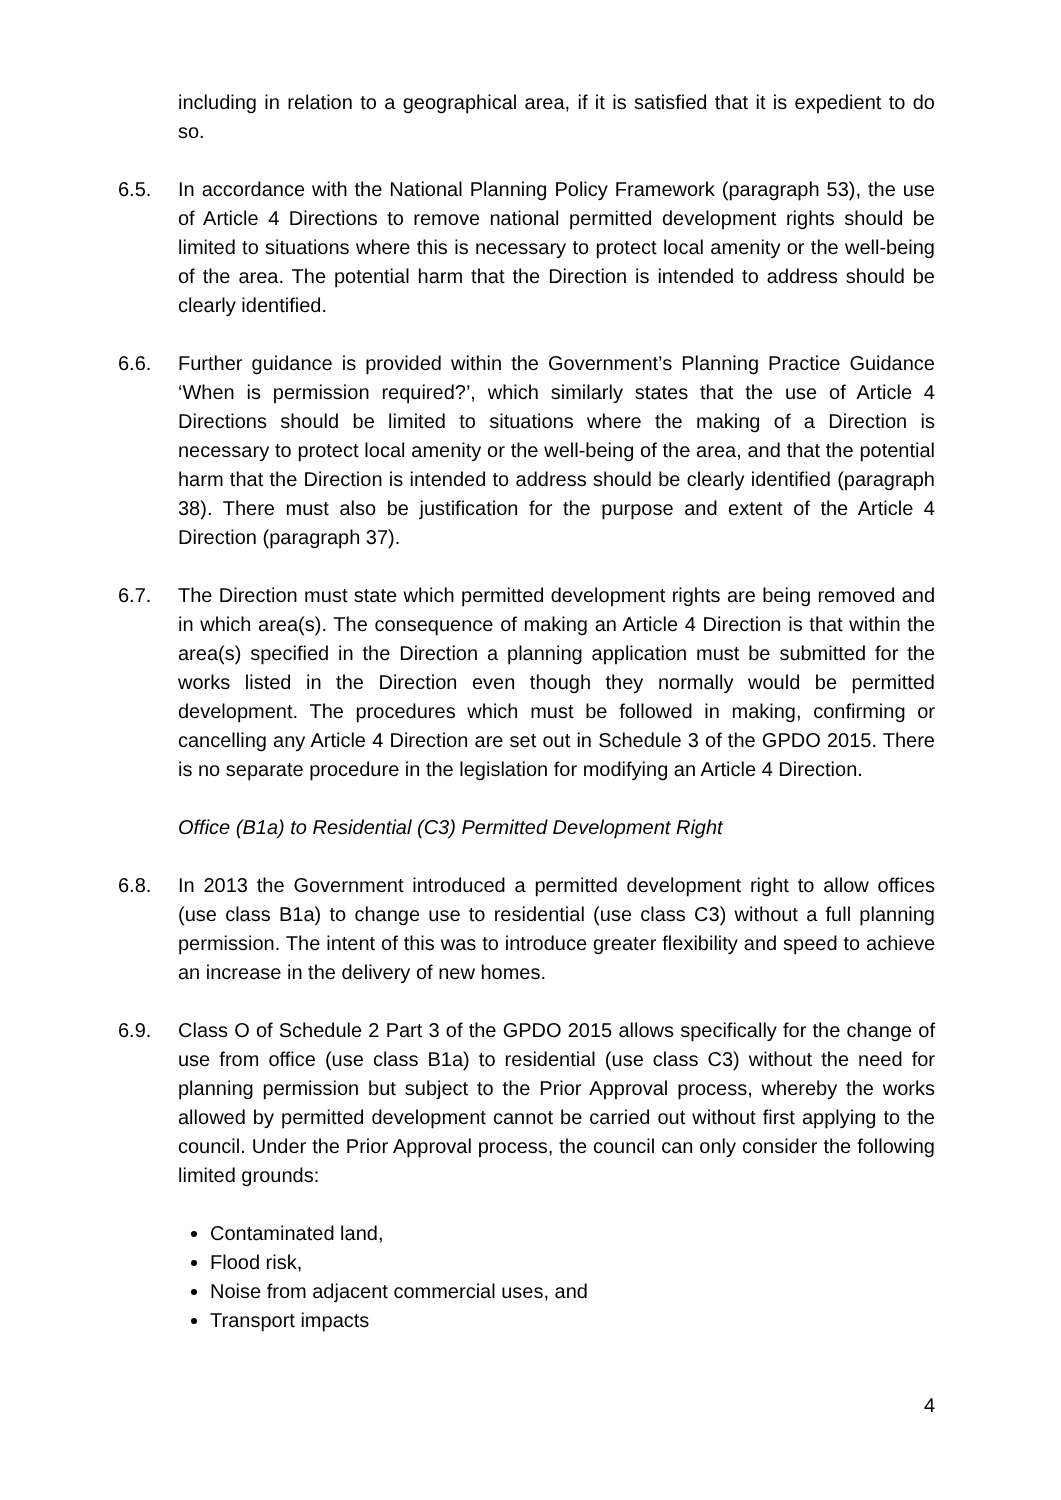including in relation to a geographical area, if it is satisfied that it is expedient to do so.
6.5. In accordance with the National Planning Policy Framework (paragraph 53), the use of Article 4 Directions to remove national permitted development rights should be limited to situations where this is necessary to protect local amenity or the well-being of the area. The potential harm that the Direction is intended to address should be clearly identified.
6.6. Further guidance is provided within the Government’s Planning Practice Guidance ‘When is permission required?’, which similarly states that the use of Article 4 Directions should be limited to situations where the making of a Direction is necessary to protect local amenity or the well-being of the area, and that the potential harm that the Direction is intended to address should be clearly identified (paragraph 38). There must also be justification for the purpose and extent of the Article 4 Direction (paragraph 37).
6.7. The Direction must state which permitted development rights are being removed and in which area(s). The consequence of making an Article 4 Direction is that within the area(s) specified in the Direction a planning application must be submitted for the works listed in the Direction even though they normally would be permitted development. The procedures which must be followed in making, confirming or cancelling any Article 4 Direction are set out in Schedule 3 of the GPDO 2015. There is no separate procedure in the legislation for modifying an Article 4 Direction.
Office (B1a) to Residential (C3) Permitted Development Right
6.8. In 2013 the Government introduced a permitted development right to allow offices (use class B1a) to change use to residential (use class C3) without a full planning permission. The intent of this was to introduce greater flexibility and speed to achieve an increase in the delivery of new homes.
6.9. Class O of Schedule 2 Part 3 of the GPDO 2015 allows specifically for the change of use from office (use class B1a) to residential (use class C3) without the need for planning permission but subject to the Prior Approval process, whereby the works allowed by permitted development cannot be carried out without first applying to the council. Under the Prior Approval process, the council can only consider the following limited grounds:
Contaminated land,
Flood risk,
Noise from adjacent commercial uses, and
Transport impacts
4